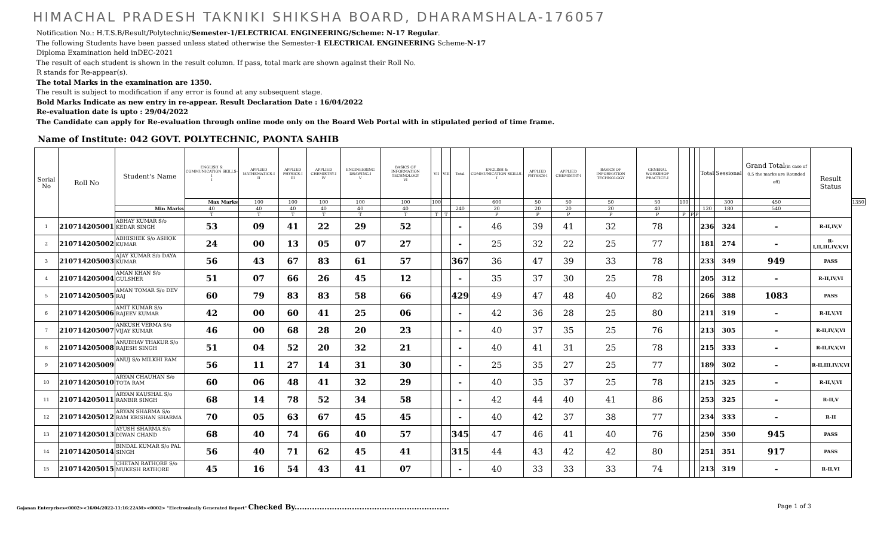HIMACHAL PRADESH TAKNIKI SHIKSHA BOARD, DHARAMSHALA-176057
Notification No.: H.T.S.B/Result/Polytechnic/Semester-1/ELECTRICAL ENGINEERING/Scheme: N-17 Regular.
The following Students have been passed unless stated otherwise the Semester-1 ELECTRICAL ENGINEERING Scheme-N-17
Diploma Examination held inDEC-2021
The result of each student is shown in the result column. If pass, total mark are shown against their Roll No.
R stands for Re-appear(s).
The total Marks in the examination are 1350.
The result is subject to modification if any error is found at any subsequent stage.
Bold Marks Indicate as new entry in re-appear. Result Declaration Date : 16/04/2022
Re-evaluation date is upto : 29/04/2022
The Candidate can apply for Re-evaluation through online mode only on the Board Web Portal with in stipulated period of time frame.
Name of Institute: 042 GOVT. POLYTECHNIC, PAONTA SAHIB
| Serial No | Roll No | Student's Name | ENGLISH & COMMUNICATION SKILLS-I I | APPLIED MATHEMATICS-I II | APPLIED PHYSICS-I III | APPLIED CHEMISTRY-I IV | ENGINEERING DRAWING-I V | BASICS OF INFORMATION TECHNOLOGY VI | VII | VIII | Total | ENGLISH & COMMUNICATION SKILLS-I | APPLIED PHYSICS-I | APPLIED CHEMISTRY-I | BASICS OF INFORMATION TECHNOLOGY | GENERAL WORKSHOP PRACTICE-I | | | | Total | Sessional | Grand Total (in case of 0.5 the marks are Rounded off) | Result Status | |
| --- | --- | --- | --- | --- | --- | --- | --- | --- | --- | --- | --- | --- | --- | --- | --- | --- | --- | --- | --- | --- | --- | --- | --- | --- |
| | | | Max Marks | 100 | 100 | 100 | 100 | 100 | 100 | | | 600 | 50 | 50 | 50 | 50 | 100 | | | | 300 | 450 | | 1350 |
| | | Min Marks | 40 | 40 | 40 | 40 | 40 | 40 | | | 240 | 20 | 20 | 20 | 20 | 40 | | | | 120 | 180 | 540 | | |
| | | | T | T | T | T | T | T | T | T | | P | P | P | P | P | P | P | P | | | | | |
| 1 | 210714205001 | ABHAY KUMAR S/o KEDAR SINGH | 53 | 09 | 41 | 22 | 29 | 52 | | | - | 46 | 39 | 41 | 32 | 78 | | | | 236 | 324 | - | R-II,IV,V | |
| 2 | 210714205002 | ABHISHEK S/o ASHOK KUMAR | 24 | 00 | 13 | 05 | 07 | 27 | | | - | 25 | 32 | 22 | 25 | 77 | | | | 181 | 274 | - | R-I,II,III,IV,V,VI | |
| 3 | 210714205003 | AJAY KUMAR S/o DAYA KUMAR | 56 | 43 | 67 | 83 | 61 | 57 | | | 367 | 36 | 47 | 39 | 33 | 78 | | | | 233 | 349 | 949 | PASS | |
| 4 | 210714205004 | AMAN KHAN S/o GULSHER | 51 | 07 | 66 | 26 | 45 | 12 | | | - | 35 | 37 | 30 | 25 | 78 | | | | 205 | 312 | - | R-II,IV,VI | |
| 5 | 210714205005 | AMAN TOMAR S/o DEV RAJ | 60 | 79 | 83 | 83 | 58 | 66 | | | 429 | 49 | 47 | 48 | 40 | 82 | | | | 266 | 388 | 1083 | PASS | |
| 6 | 210714205006 | AMIT KUMAR S/o RAJEEV KUMAR | 42 | 00 | 60 | 41 | 25 | 06 | | | - | 42 | 36 | 28 | 25 | 80 | | | | 211 | 319 | - | R-II,V,VI | |
| 7 | 210714205007 | ANKUSH VERMA S/o VIJAY KUMAR | 46 | 00 | 68 | 28 | 20 | 23 | | | - | 40 | 37 | 35 | 25 | 76 | | | | 213 | 305 | - | R-II,IV,V,VI | |
| 8 | 210714205008 | ANUBHAV THAKUR S/o RAJESH SINGH | 51 | 04 | 52 | 20 | 32 | 21 | | | - | 40 | 41 | 31 | 25 | 78 | | | | 215 | 333 | - | R-II,IV,V,VI | |
| 9 | 210714205009 | ANUJ S/o MILKHI RAM | 56 | 11 | 27 | 14 | 31 | 30 | | | - | 25 | 35 | 27 | 25 | 77 | | | | 189 | 302 | - | R-II,III,IV,V,VI | |
| 10 | 210714205010 | ARYAN CHAUHAN S/o TOTA RAM | 60 | 06 | 48 | 41 | 32 | 29 | | | - | 40 | 35 | 37 | 25 | 78 | | | | 215 | 325 | - | R-II,V,VI | |
| 11 | 210714205011 | ARYAN KAUSHAL S/o RANBIR SINGH | 68 | 14 | 78 | 52 | 34 | 58 | | | - | 42 | 44 | 40 | 41 | 86 | | | | 253 | 325 | - | R-II,V | |
| 12 | 210714205012 | ARYAN SHARMA S/o RAM KRISHAN SHARMA | 70 | 05 | 63 | 67 | 45 | 45 | | | - | 40 | 42 | 37 | 38 | 77 | | | | 234 | 333 | - | R-II | |
| 13 | 210714205013 | AYUSH SHARMA S/o DIWAN CHAND | 68 | 40 | 74 | 66 | 40 | 57 | | | 345 | 47 | 46 | 41 | 40 | 76 | | | | 250 | 350 | 945 | PASS | |
| 14 | 210714205014 | BINDAL KUMAR S/o PAL SINGH | 56 | 40 | 71 | 62 | 45 | 41 | | | 315 | 44 | 43 | 42 | 42 | 80 | | | | 251 | 351 | 917 | PASS | |
| 15 | 210714205015 | CHETAN RATHORE S/o MUKESH RATHORE | 45 | 16 | 54 | 43 | 41 | 07 | | | - | 40 | 33 | 33 | 33 | 74 | | | | 213 | 319 | - | R-II,VI | |
Gajanan Enterprises<0002><16/04/2022-11:16:22AM><0002> "Electronically Generated Report" Checked By.............................................................. Page 1 of 3